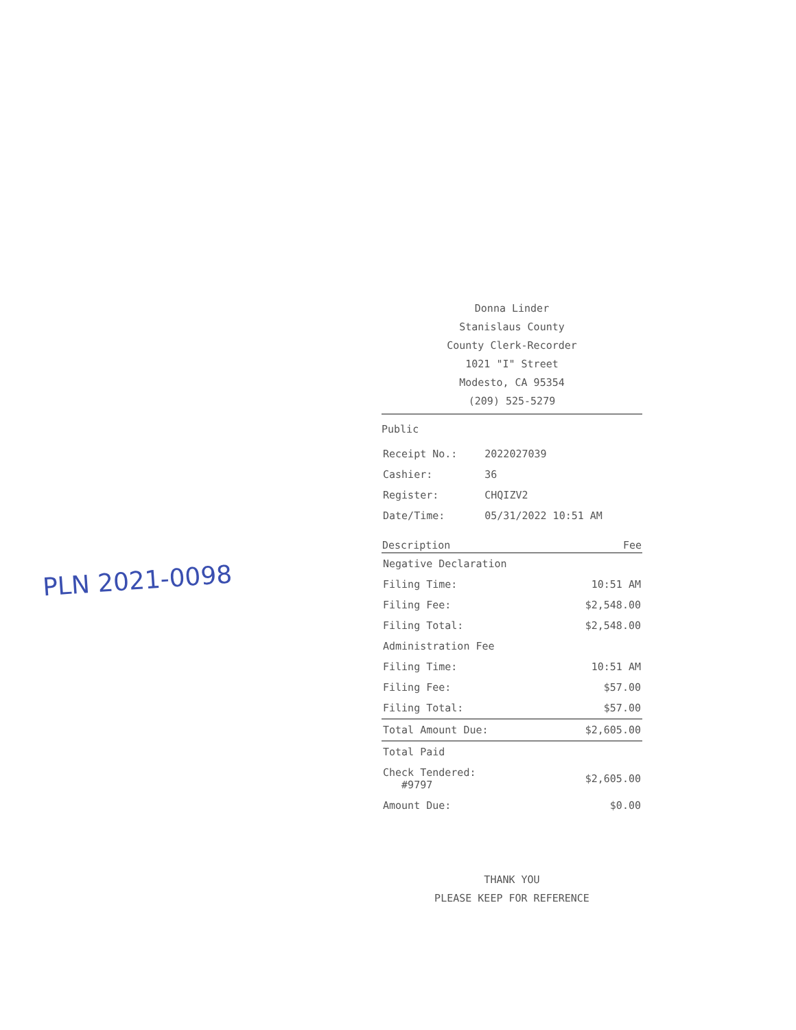PLN 2021-0098
Donna Linder
Stanislaus County
County Clerk-Recorder
1021 "I" Street
Modesto, CA 95354
(209) 525-5279
Public
| Receipt No.: | 2022027039 |
| Cashier: | 36 |
| Register: | CHQIZV2 |
| Date/Time: | 05/31/2022 10:51 AM |
| Description | Fee |
| --- | --- |
| Negative Declaration | |
| Filing Time: | 10:51 AM |
| Filing Fee: | $2,548.00 |
| Filing Total: | $2,548.00 |
| Administration Fee | |
| Filing Time: | 10:51 AM |
| Filing Fee: | $57.00 |
| Filing Total: | $57.00 |
| Total Amount Due: | $2,605.00 |
| Total Paid | |
| Check Tendered: #9797 | $2,605.00 |
| Amount Due: | $0.00 |
THANK YOU
PLEASE KEEP FOR REFERENCE